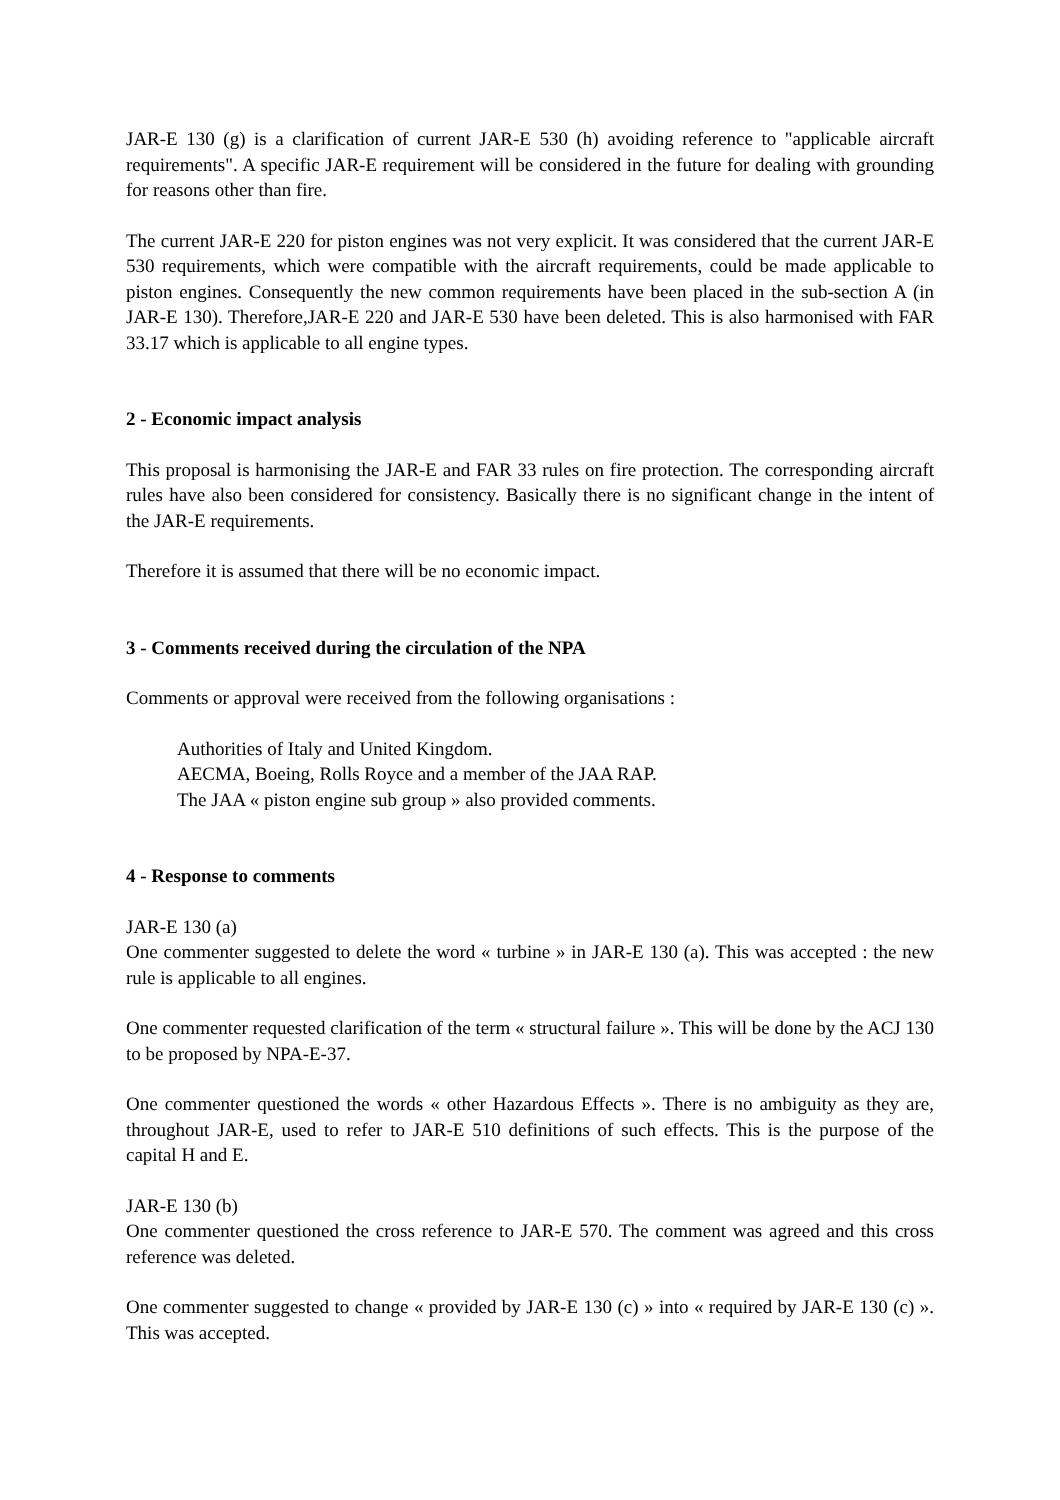JAR-E 130 (g) is a clarification of current JAR-E 530 (h) avoiding reference to "applicable aircraft requirements". A specific JAR-E requirement will be considered in the future for dealing with grounding for reasons other than fire.
The current JAR-E 220 for piston engines was not very explicit. It was considered that the current JAR-E 530 requirements, which were compatible with the aircraft requirements, could be made applicable to piston engines. Consequently the new common requirements have been placed in the sub-section A (in JAR-E 130). Therefore,JAR-E 220 and JAR-E 530 have been deleted. This is also harmonised with FAR 33.17 which is applicable to all engine types.
2 - Economic impact analysis
This proposal is harmonising the JAR-E and FAR 33 rules on fire protection. The corresponding aircraft rules have also been considered for consistency. Basically there is no significant change in the intent of the JAR-E requirements.
Therefore it is assumed that there will be no economic impact.
3 - Comments received during the circulation of the NPA
Comments or approval were received from the following organisations :
Authorities of Italy and United Kingdom.
AECMA, Boeing, Rolls Royce and a member of the JAA RAP.
The JAA « piston engine sub group » also provided comments.
4 - Response to comments
JAR-E 130 (a)
One commenter suggested to delete the word « turbine » in JAR-E 130 (a). This was accepted : the new rule is applicable to all engines.
One commenter requested clarification of the term « structural failure ». This will be done by the ACJ 130 to be proposed by NPA-E-37.
One commenter questioned the words « other Hazardous Effects ». There is no ambiguity as they are, throughout JAR-E, used to refer to JAR-E 510 definitions of such effects. This is the purpose of the capital H and E.
JAR-E 130 (b)
One commenter questioned the cross reference to JAR-E 570. The comment was agreed and this cross reference was deleted.
One commenter suggested to change « provided by JAR-E 130 (c) » into « required by JAR-E 130 (c) ». This was accepted.